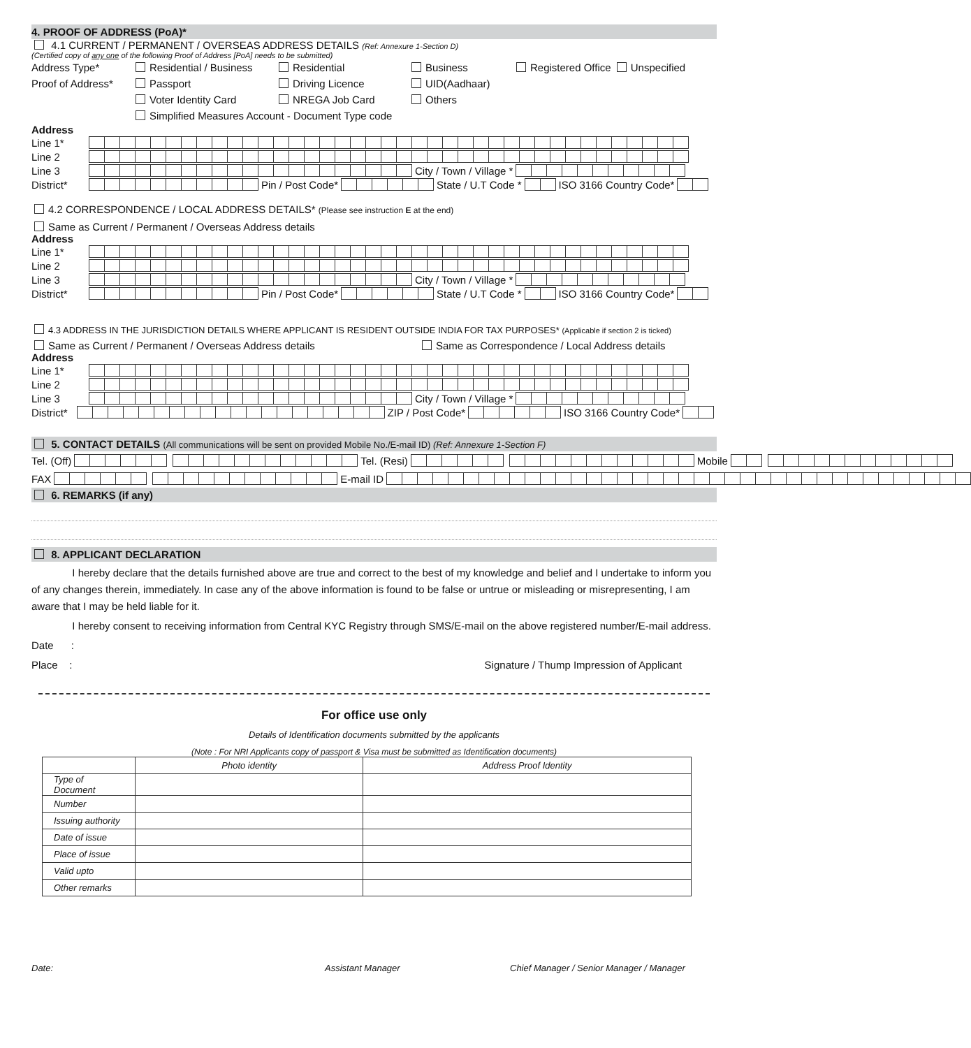4. PROOF OF ADDRESS (PoA)*
4.1 CURRENT / PERMANENT / OVERSEAS ADDRESS DETAILS (Ref: Annexure 1-Section D)
(Certified copy of any one of the following Proof of Address [PoA] needs to be submitted)
| Address Type* | Residential / Business | Residential | Business | Registered Office Unspecified |
| Proof of Address* | Passport | Driving Licence | UID(Aadhaar) | |
| | Voter Identity Card | NREGA Job Card | Others | |
| | Simplified Measures Account - Document Type code | | | |
Address
Line 1*
Line 2
Line 3 City / Town / Village *
District* Pin / Post Code* State / U.T Code * ISO 3166 Country Code*
4.2 CORRESPONDENCE / LOCAL ADDRESS DETAILS* (Please see instruction E at the end)
Same as Current / Permanent / Overseas Address details
Address
Line 1*
Line 2
Line 3 City / Town / Village *
District* Pin / Post Code* State / U.T Code * ISO 3166 Country Code*
4.3 ADDRESS IN THE JURISDICTION DETAILS WHERE APPLICANT IS RESIDENT OUTSIDE INDIA FOR TAX PURPOSES* (Applicable if section 2 is ticked)
Same as Current / Permanent / Overseas Address details Same as Correspondence / Local Address details
Address
Line 1*
Line 2
Line 3 City / Town / Village *
District* ZIP / Post Code* ISO 3166 Country Code*
5. CONTACT DETAILS (All communications will be sent on provided Mobile No./E-mail ID) (Ref: Annexure 1-Section F)
Tel. (Off) Tel. (Resi) Mobile
FAX E-mail ID
6. REMARKS (if any)
8. APPLICANT DECLARATION
I hereby declare that the details furnished above are true and correct to the best of my knowledge and belief and I undertake to inform you of any changes therein, immediately. In case any of the above information is found to be false or untrue or misleading or misrepresenting, I am aware that I may be held liable for it.
I hereby consent to receiving information from Central KYC Registry through SMS/E-mail on the above registered number/E-mail address.
Date :
Place : Signature / Thump Impression of Applicant
For office use only
Details of Identification documents submitted by the applicants
(Note : For NRI Applicants copy of passport & Visa must be submitted as Identification documents)
| | Photo identity | Address Proof Identity |
| --- | --- | --- |
| Type of Document | | |
| Number | | |
| Issuing authority | | |
| Date of issue | | |
| Place of issue | | |
| Valid upto | | |
| Other remarks | | |
Date: Assistant Manager Chief Manager / Senior Manager / Manager